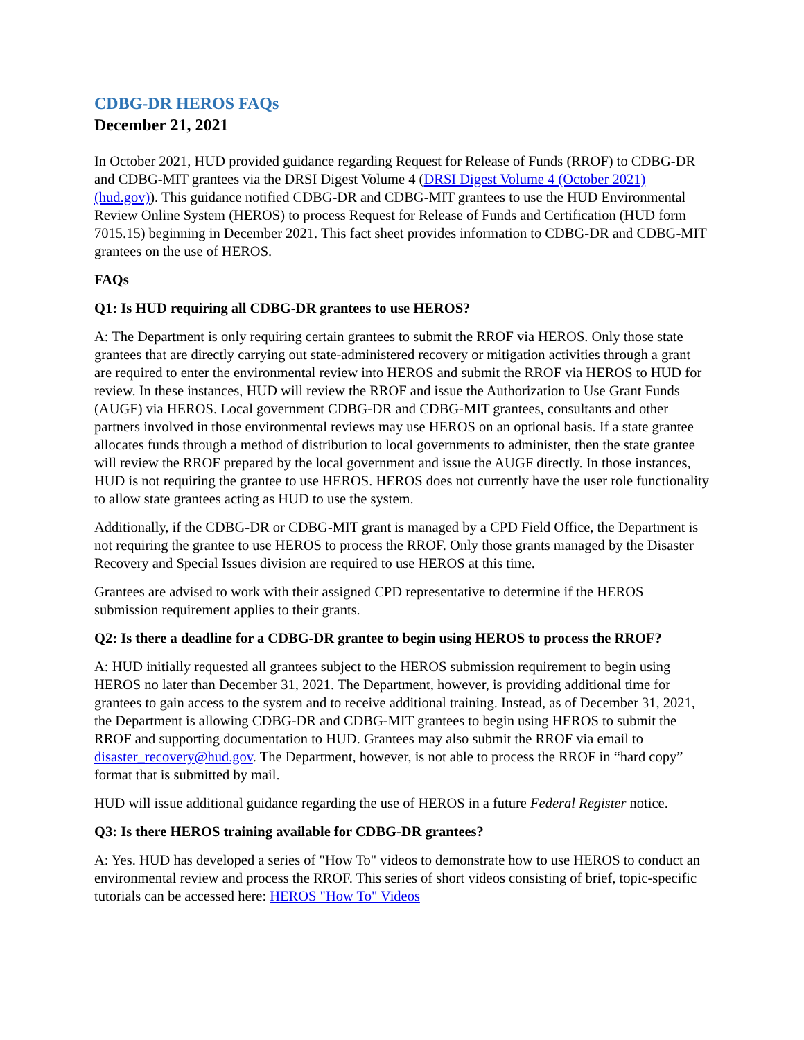CDBG-DR HEROS FAQs
December 21, 2021
In October 2021, HUD provided guidance regarding Request for Release of Funds (RROF) to CDBG-DR and CDBG-MIT grantees via the DRSI Digest Volume 4 (DRSI Digest Volume 4 (October 2021) (hud.gov)). This guidance notified CDBG-DR and CDBG-MIT grantees to use the HUD Environmental Review Online System (HEROS) to process Request for Release of Funds and Certification (HUD form 7015.15) beginning in December 2021. This fact sheet provides information to CDBG-DR and CDBG-MIT grantees on the use of HEROS.
FAQs
Q1: Is HUD requiring all CDBG-DR grantees to use HEROS?
A: The Department is only requiring certain grantees to submit the RROF via HEROS. Only those state grantees that are directly carrying out state-administered recovery or mitigation activities through a grant are required to enter the environmental review into HEROS and submit the RROF via HEROS to HUD for review. In these instances, HUD will review the RROF and issue the Authorization to Use Grant Funds (AUGF) via HEROS. Local government CDBG-DR and CDBG-MIT grantees, consultants and other partners involved in those environmental reviews may use HEROS on an optional basis. If a state grantee allocates funds through a method of distribution to local governments to administer, then the state grantee will review the RROF prepared by the local government and issue the AUGF directly. In those instances, HUD is not requiring the grantee to use HEROS. HEROS does not currently have the user role functionality to allow state grantees acting as HUD to use the system.
Additionally, if the CDBG-DR or CDBG-MIT grant is managed by a CPD Field Office, the Department is not requiring the grantee to use HEROS to process the RROF. Only those grants managed by the Disaster Recovery and Special Issues division are required to use HEROS at this time.
Grantees are advised to work with their assigned CPD representative to determine if the HEROS submission requirement applies to their grants.
Q2: Is there a deadline for a CDBG-DR grantee to begin using HEROS to process the RROF?
A: HUD initially requested all grantees subject to the HEROS submission requirement to begin using HEROS no later than December 31, 2021. The Department, however, is providing additional time for grantees to gain access to the system and to receive additional training. Instead, as of December 31, 2021, the Department is allowing CDBG-DR and CDBG-MIT grantees to begin using HEROS to submit the RROF and supporting documentation to HUD. Grantees may also submit the RROF via email to disaster_recovery@hud.gov. The Department, however, is not able to process the RROF in “hard copy” format that is submitted by mail.
HUD will issue additional guidance regarding the use of HEROS in a future Federal Register notice.
Q3: Is there HEROS training available for CDBG-DR grantees?
A: Yes. HUD has developed a series of "How To" videos to demonstrate how to use HEROS to conduct an environmental review and process the RROF. This series of short videos consisting of brief, topic-specific tutorials can be accessed here: HEROS "How To" Videos